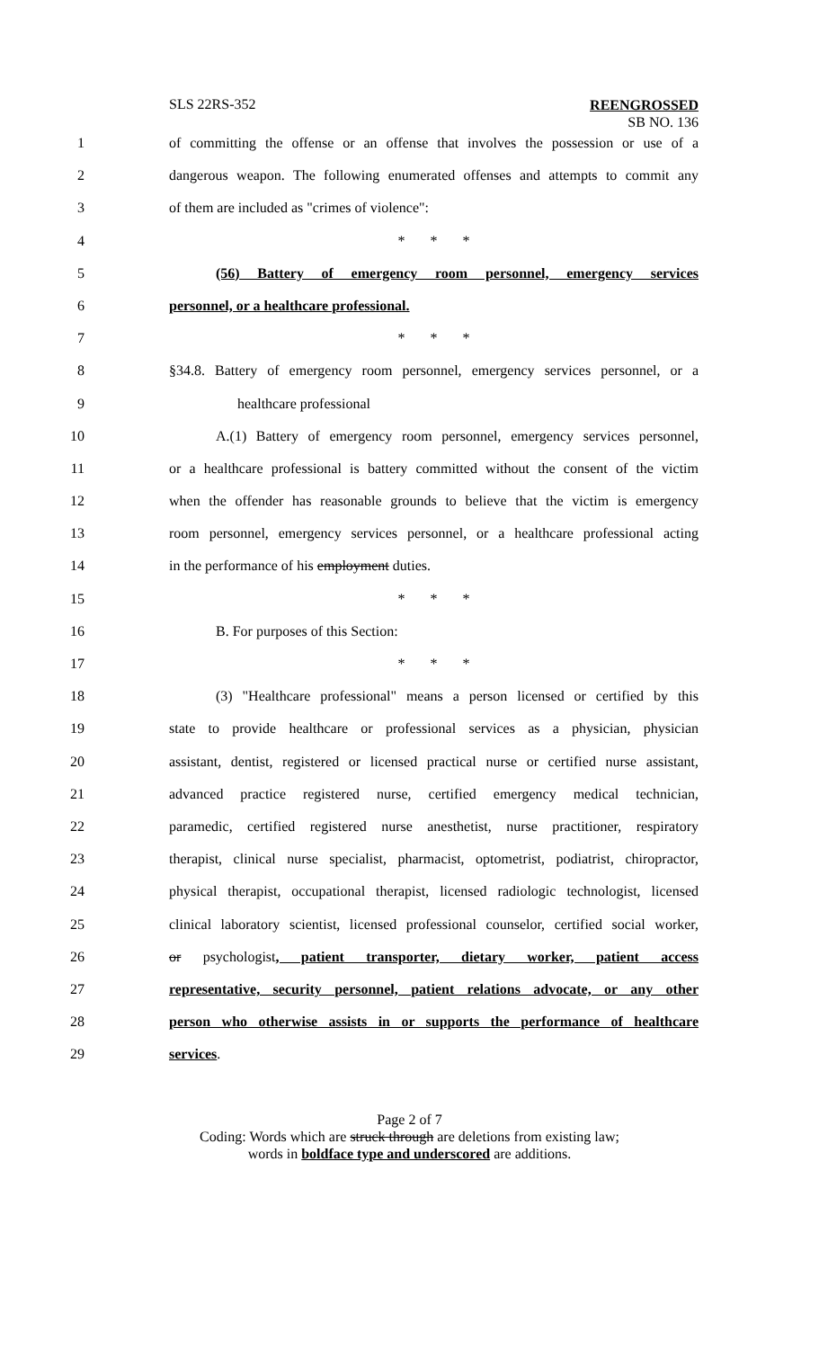SLS 22RS-352
REENGROSSED
SB NO. 136
1 of committing the offense or an offense that involves the possession or use of a
2 dangerous weapon. The following enumerated offenses and attempts to commit any
3 of them are included as "crimes of violence":
4 * * *
5 (56) Battery of emergency room personnel, emergency services
6 personnel, or a healthcare professional.
7 * * *
8 §34.8. Battery of emergency room personnel, emergency services personnel, or a
9 healthcare professional
10 A.(1) Battery of emergency room personnel, emergency services personnel,
11 or a healthcare professional is battery committed without the consent of the victim
12 when the offender has reasonable grounds to believe that the victim is emergency
13 room personnel, emergency services personnel, or a healthcare professional acting
14 in the performance of his employment duties.
15 * * *
16 B. For purposes of this Section:
17 * * *
18 (3) "Healthcare professional" means a person licensed or certified by this
19 state to provide healthcare or professional services as a physician, physician
20 assistant, dentist, registered or licensed practical nurse or certified nurse assistant,
21 advanced practice registered nurse, certified emergency medical technician,
22 paramedic, certified registered nurse anesthetist, nurse practitioner, respiratory
23 therapist, clinical nurse specialist, pharmacist, optometrist, podiatrist, chiropractor,
24 physical therapist, occupational therapist, licensed radiologic technologist, licensed
25 clinical laboratory scientist, licensed professional counselor, certified social worker,
26 or psychologist, patient transporter, dietary worker, patient access
27 representative, security personnel, patient relations advocate, or any other
28 person who otherwise assists in or supports the performance of healthcare
29 services.
Page 2 of 7
Coding: Words which are struck through are deletions from existing law;
words in boldface type and underscored are additions.